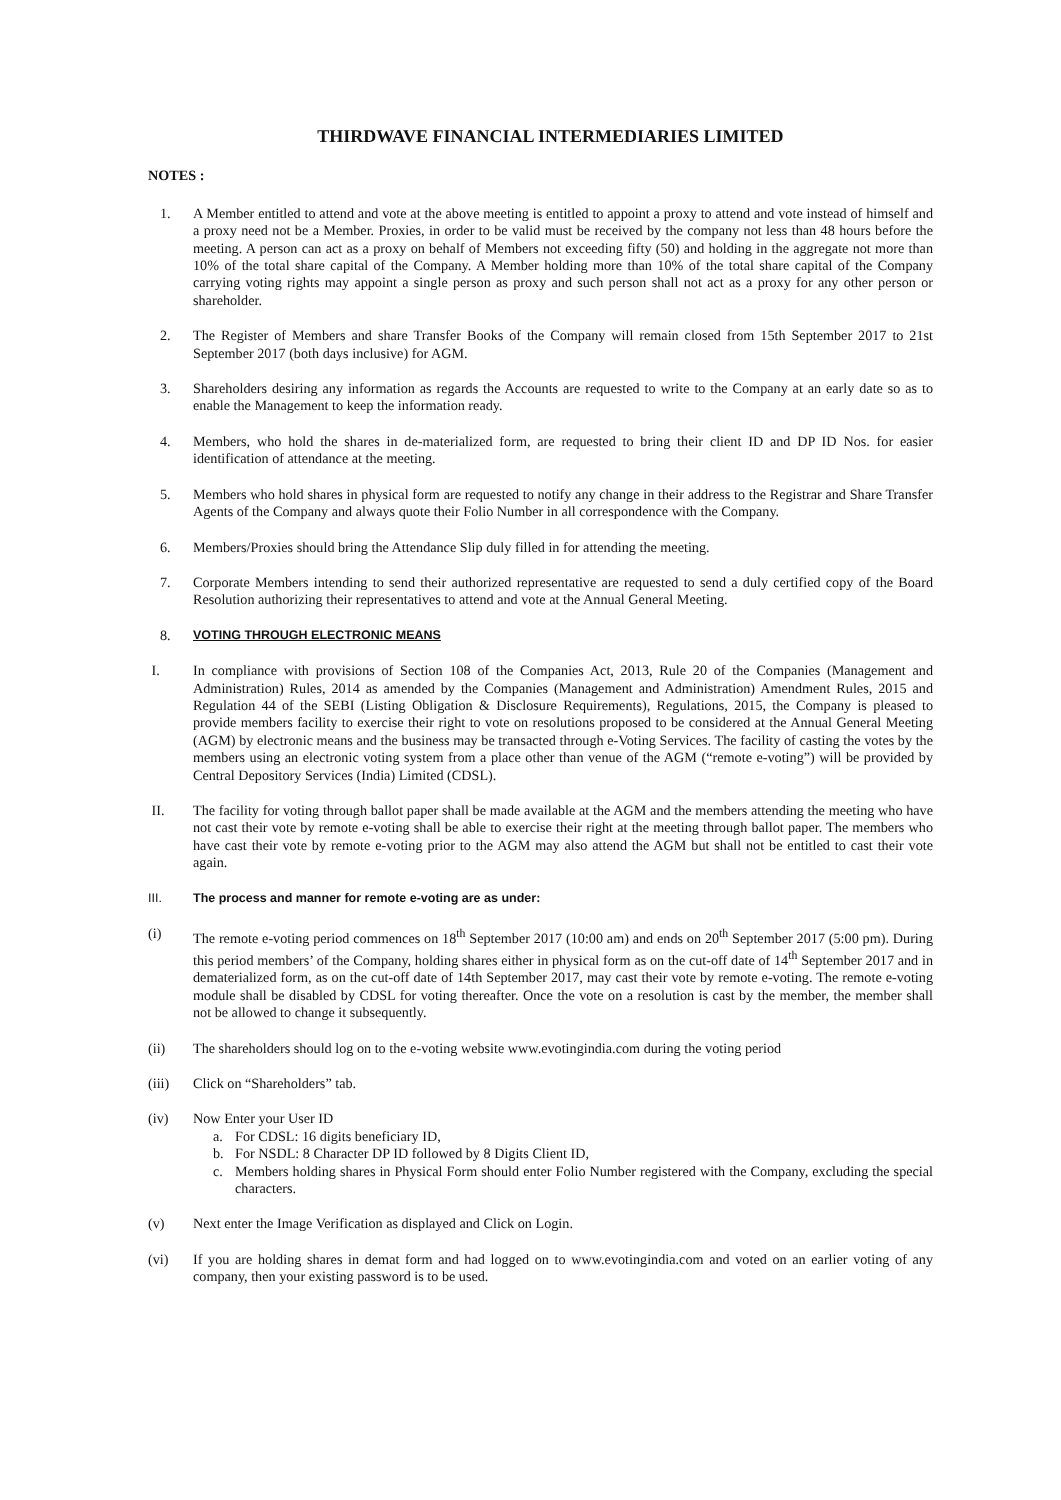THIRDWAVE FINANCIAL INTERMEDIARIES LIMITED
NOTES :
1. A Member entitled to attend and vote at the above meeting is entitled to appoint a proxy to attend and vote instead of himself and a proxy need not be a Member. Proxies, in order to be valid must be received by the company not less than 48 hours before the meeting. A person can act as a proxy on behalf of Members not exceeding fifty (50) and holding in the aggregate not more than 10% of the total share capital of the Company. A Member holding more than 10% of the total share capital of the Company carrying voting rights may appoint a single person as proxy and such person shall not act as a proxy for any other person or shareholder.
2. The Register of Members and share Transfer Books of the Company will remain closed from 15th September 2017 to 21st September 2017 (both days inclusive) for AGM.
3. Shareholders desiring any information as regards the Accounts are requested to write to the Company at an early date so as to enable the Management to keep the information ready.
4. Members, who hold the shares in de-materialized form, are requested to bring their client ID and DP ID Nos. for easier identification of attendance at the meeting.
5. Members who hold shares in physical form are requested to notify any change in their address to the Registrar and Share Transfer Agents of the Company and always quote their Folio Number in all correspondence with the Company.
6. Members/Proxies should bring the Attendance Slip duly filled in for attending the meeting.
7. Corporate Members intending to send their authorized representative are requested to send a duly certified copy of the Board Resolution authorizing their representatives to attend and vote at the Annual General Meeting.
8. VOTING THROUGH ELECTRONIC MEANS
I. In compliance with provisions of Section 108 of the Companies Act, 2013, Rule 20 of the Companies (Management and Administration) Rules, 2014 as amended by the Companies (Management and Administration) Amendment Rules, 2015 and Regulation 44 of the SEBI (Listing Obligation & Disclosure Requirements), Regulations, 2015, the Company is pleased to provide members facility to exercise their right to vote on resolutions proposed to be considered at the Annual General Meeting (AGM) by electronic means and the business may be transacted through e-Voting Services. The facility of casting the votes by the members using an electronic voting system from a place other than venue of the AGM (“remote e-voting”) will be provided by Central Depository Services (India) Limited (CDSL).
II. The facility for voting through ballot paper shall be made available at the AGM and the members attending the meeting who have not cast their vote by remote e-voting shall be able to exercise their right at the meeting through ballot paper. The members who have cast their vote by remote e-voting prior to the AGM may also attend the AGM but shall not be entitled to cast their vote again.
III. The process and manner for remote e-voting are as under:
(i) The remote e-voting period commences on 18<sup>th</sup> September 2017 (10:00 am) and ends on 20<sup>th</sup> September 2017 (5:00 pm). During this period members’ of the Company, holding shares either in physical form as on the cut-off date of 14<sup>th</sup> September 2017 and in dematerialized form, as on the cut-off date of 14th September 2017, may cast their vote by remote e-voting. The remote e-voting module shall be disabled by CDSL for voting thereafter. Once the vote on a resolution is cast by the member, the member shall not be allowed to change it subsequently.
(ii) The shareholders should log on to the e-voting website www.evotingindia.com during the voting period
(iii) Click on “Shareholders” tab.
(iv) Now Enter your User ID
a. For CDSL: 16 digits beneficiary ID,
b. For NSDL: 8 Character DP ID followed by 8 Digits Client ID,
c. Members holding shares in Physical Form should enter Folio Number registered with the Company, excluding the special characters.
(v) Next enter the Image Verification as displayed and Click on Login.
(vi) If you are holding shares in demat form and had logged on to www.evotingindia.com and voted on an earlier voting of any company, then your existing password is to be used.